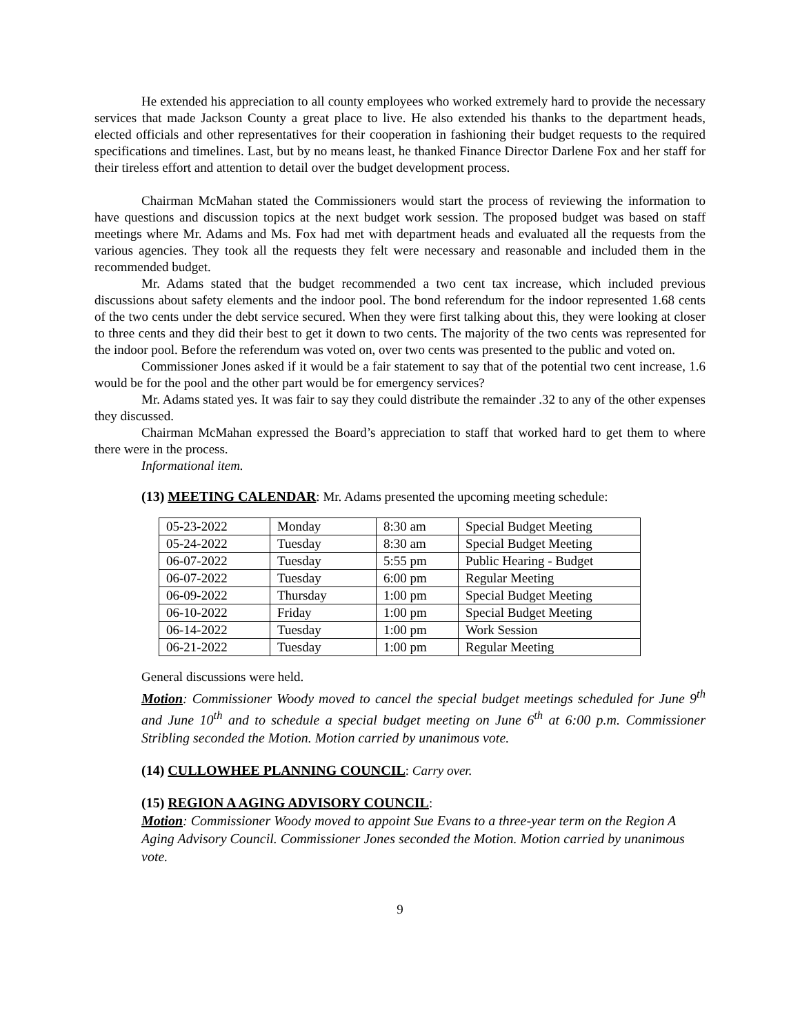He extended his appreciation to all county employees who worked extremely hard to provide the necessary services that made Jackson County a great place to live. He also extended his thanks to the department heads, elected officials and other representatives for their cooperation in fashioning their budget requests to the required specifications and timelines. Last, but by no means least, he thanked Finance Director Darlene Fox and her staff for their tireless effort and attention to detail over the budget development process.
Chairman McMahan stated the Commissioners would start the process of reviewing the information to have questions and discussion topics at the next budget work session. The proposed budget was based on staff meetings where Mr. Adams and Ms. Fox had met with department heads and evaluated all the requests from the various agencies. They took all the requests they felt were necessary and reasonable and included them in the recommended budget.
Mr. Adams stated that the budget recommended a two cent tax increase, which included previous discussions about safety elements and the indoor pool. The bond referendum for the indoor represented 1.68 cents of the two cents under the debt service secured. When they were first talking about this, they were looking at closer to three cents and they did their best to get it down to two cents. The majority of the two cents was represented for the indoor pool. Before the referendum was voted on, over two cents was presented to the public and voted on.
Commissioner Jones asked if it would be a fair statement to say that of the potential two cent increase, 1.6 would be for the pool and the other part would be for emergency services?
Mr. Adams stated yes. It was fair to say they could distribute the remainder .32 to any of the other expenses they discussed.
Chairman McMahan expressed the Board’s appreciation to staff that worked hard to get them to where there were in the process.
Informational item.
(13) MEETING CALENDAR: Mr. Adams presented the upcoming meeting schedule:
| 05-23-2022 | Monday | 8:30 am | Special Budget Meeting |
| 05-24-2022 | Tuesday | 8:30 am | Special Budget Meeting |
| 06-07-2022 | Tuesday | 5:55 pm | Public Hearing - Budget |
| 06-07-2022 | Tuesday | 6:00 pm | Regular Meeting |
| 06-09-2022 | Thursday | 1:00 pm | Special Budget Meeting |
| 06-10-2022 | Friday | 1:00 pm | Special Budget Meeting |
| 06-14-2022 | Tuesday | 1:00 pm | Work Session |
| 06-21-2022 | Tuesday | 1:00 pm | Regular Meeting |
General discussions were held.
Motion: Commissioner Woody moved to cancel the special budget meetings scheduled for June 9<sup>th</sup> and June 10<sup>th</sup> and to schedule a special budget meeting on June 6<sup>th</sup> at 6:00 p.m. Commissioner Stribling seconded the Motion. Motion carried by unanimous vote.
(14) CULLOWHEE PLANNING COUNCIL: Carry over.
(15) REGION A AGING ADVISORY COUNCIL:
Motion: Commissioner Woody moved to appoint Sue Evans to a three-year term on the Region A Aging Advisory Council. Commissioner Jones seconded the Motion. Motion carried by unanimous vote.
9